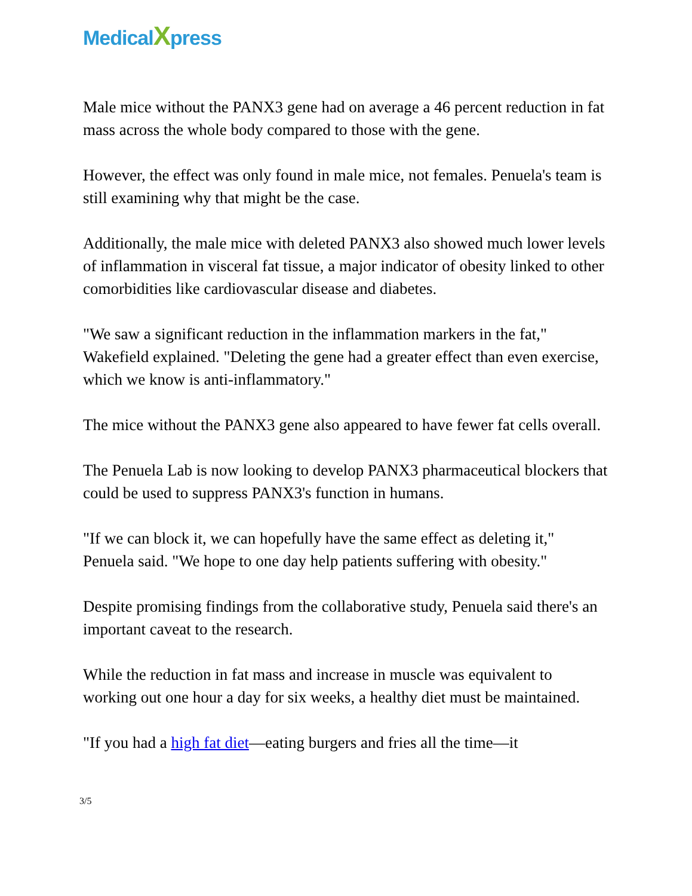MedicalXpress
Male mice without the PANX3 gene had on average a 46 percent reduction in fat mass across the whole body compared to those with the gene.
However, the effect was only found in male mice, not females. Penuela's team is still examining why that might be the case.
Additionally, the male mice with deleted PANX3 also showed much lower levels of inflammation in visceral fat tissue, a major indicator of obesity linked to other comorbidities like cardiovascular disease and diabetes.
"We saw a significant reduction in the inflammation markers in the fat," Wakefield explained. "Deleting the gene had a greater effect than even exercise, which we know is anti-inflammatory."
The mice without the PANX3 gene also appeared to have fewer fat cells overall.
The Penuela Lab is now looking to develop PANX3 pharmaceutical blockers that could be used to suppress PANX3's function in humans.
"If we can block it, we can hopefully have the same effect as deleting it," Penuela said. "We hope to one day help patients suffering with obesity."
Despite promising findings from the collaborative study, Penuela said there's an important caveat to the research.
While the reduction in fat mass and increase in muscle was equivalent to working out one hour a day for six weeks, a healthy diet must be maintained.
"If you had a high fat diet—eating burgers and fries all the time—it
3/5